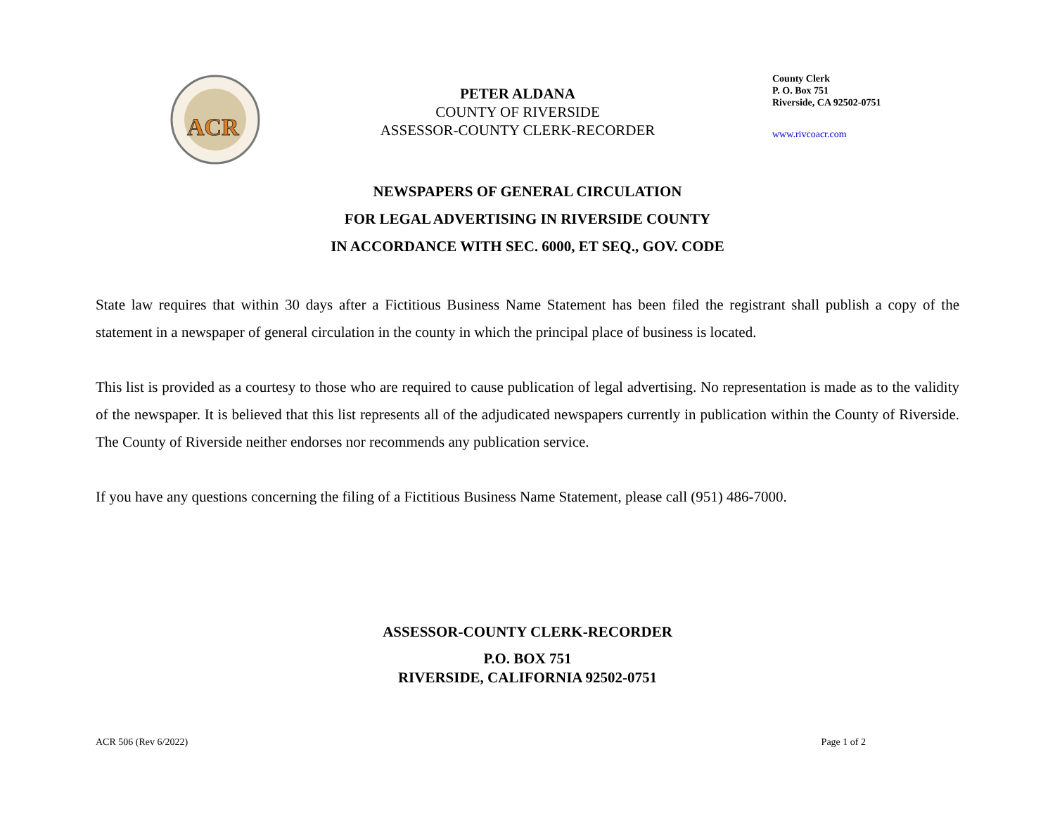ACR
PETER ALDANA
COUNTY OF RIVERSIDE
ASSESSOR-COUNTY CLERK-RECORDER
County Clerk
P. O. Box 751
Riverside, CA 92502-0751
www.rivcoacr.com
NEWSPAPERS OF GENERAL CIRCULATION
FOR LEGAL ADVERTISING IN RIVERSIDE COUNTY
IN ACCORDANCE WITH SEC. 6000, ET SEQ., GOV. CODE
State law requires that within 30 days after a Fictitious Business Name Statement has been filed the registrant shall publish a copy of the statement in a newspaper of general circulation in the county in which the principal place of business is located.
This list is provided as a courtesy to those who are required to cause publication of legal advertising. No representation is made as to the validity of the newspaper. It is believed that this list represents all of the adjudicated newspapers currently in publication within the County of Riverside. The County of Riverside neither endorses nor recommends any publication service.
If you have any questions concerning the filing of a Fictitious Business Name Statement, please call (951) 486-7000.
ASSESSOR-COUNTY CLERK-RECORDER
P.O. BOX 751
RIVERSIDE, CALIFORNIA 92502-0751
ACR 506 (Rev 6/2022) Page 1 of 2